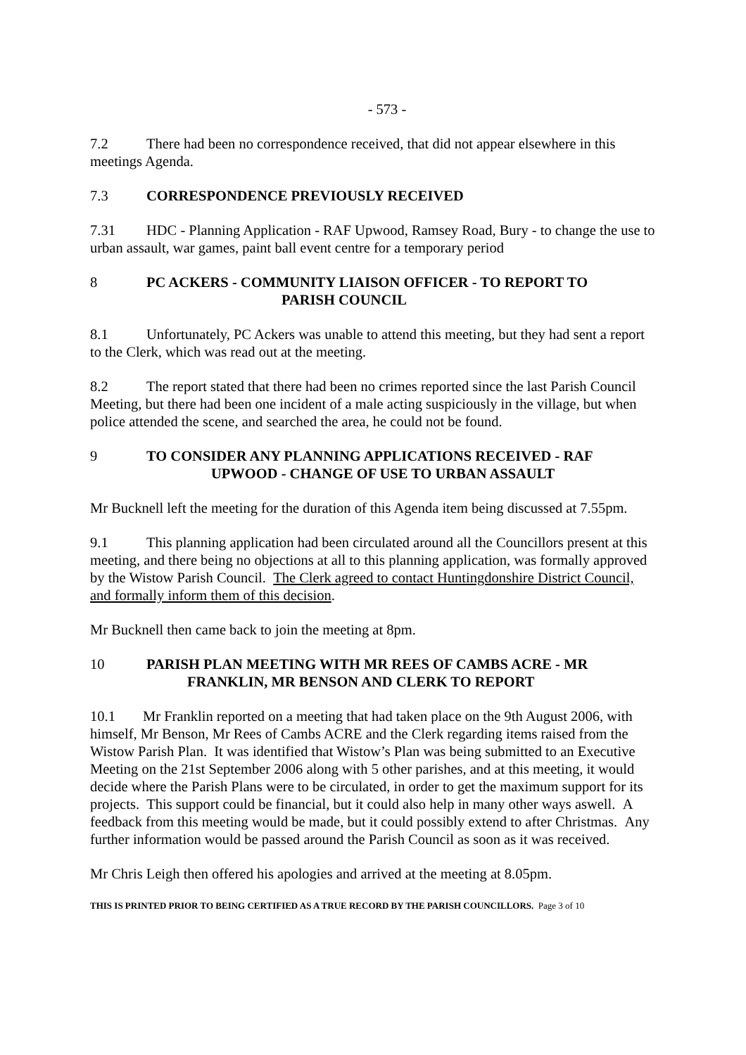- 573 -
7.2 There had been no correspondence received, that did not appear elsewhere in this meetings Agenda.
7.3 CORRESPONDENCE PREVIOUSLY RECEIVED
7.31 HDC - Planning Application - RAF Upwood, Ramsey Road, Bury - to change the use to urban assault, war games, paint ball event centre for a temporary period
8 PC ACKERS - COMMUNITY LIAISON OFFICER - TO REPORT TO
PARISH COUNCIL
8.1 Unfortunately, PC Ackers was unable to attend this meeting, but they had sent a report to the Clerk, which was read out at the meeting.
8.2 The report stated that there had been no crimes reported since the last Parish Council Meeting, but there had been one incident of a male acting suspiciously in the village, but when police attended the scene, and searched the area, he could not be found.
9 TO CONSIDER ANY PLANNING APPLICATIONS RECEIVED - RAF
UPWOOD - CHANGE OF USE TO URBAN ASSAULT
Mr Bucknell left the meeting for the duration of this Agenda item being discussed at 7.55pm.
9.1 This planning application had been circulated around all the Councillors present at this meeting, and there being no objections at all to this planning application, was formally approved by the Wistow Parish Council. The Clerk agreed to contact Huntingdonshire District Council, and formally inform them of this decision.
Mr Bucknell then came back to join the meeting at 8pm.
10 PARISH PLAN MEETING WITH MR REES OF CAMBS ACRE - MR
FRANKLIN, MR BENSON AND CLERK TO REPORT
10.1 Mr Franklin reported on a meeting that had taken place on the 9th August 2006, with himself, Mr Benson, Mr Rees of Cambs ACRE and the Clerk regarding items raised from the Wistow Parish Plan. It was identified that Wistow’s Plan was being submitted to an Executive Meeting on the 21st September 2006 along with 5 other parishes, and at this meeting, it would decide where the Parish Plans were to be circulated, in order to get the maximum support for its projects. This support could be financial, but it could also help in many other ways aswell. A feedback from this meeting would be made, but it could possibly extend to after Christmas. Any further information would be passed around the Parish Council as soon as it was received.
Mr Chris Leigh then offered his apologies and arrived at the meeting at 8.05pm.
THIS IS PRINTED PRIOR TO BEING CERTIFIED AS A TRUE RECORD BY THE PARISH COUNCILLORS. Page 3 of 10